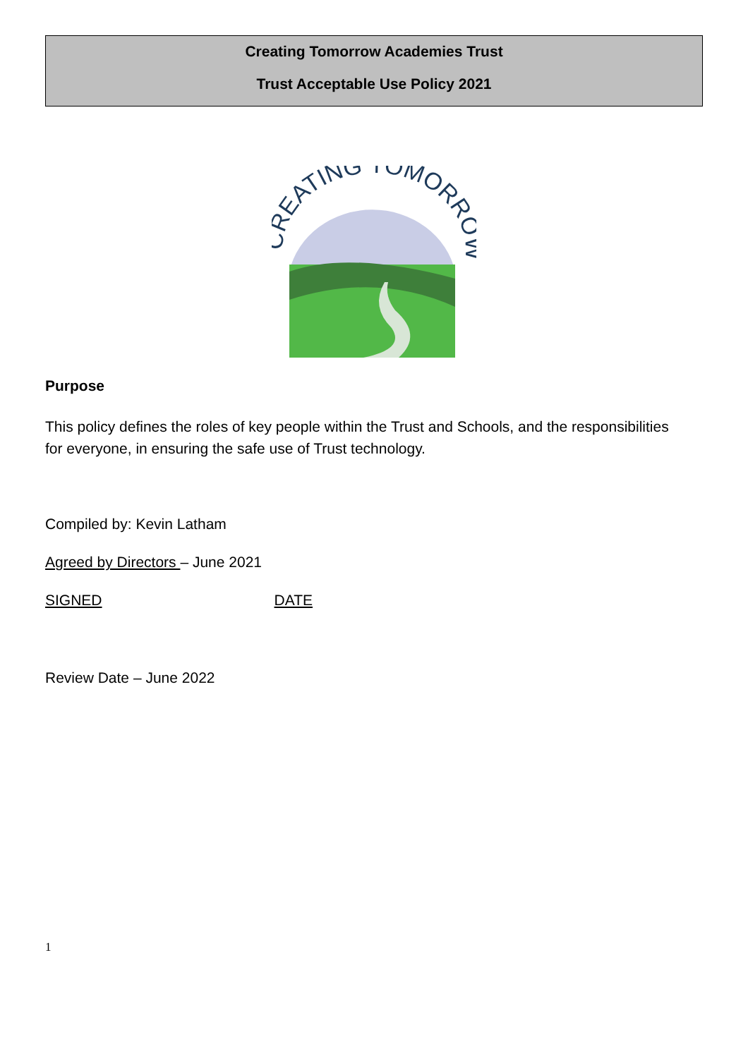Creating Tomorrow Academies Trust
Trust Acceptable Use Policy 2021
CREATING TOMORROW
Purpose
This policy defines the roles of key people within the Trust and Schools, and the responsibilities for everyone, in ensuring the safe use of Trust technology.
Compiled by: Kevin Latham
Agreed by Directors – June 2021
SIGNED DATE
Review Date – June 2022
1